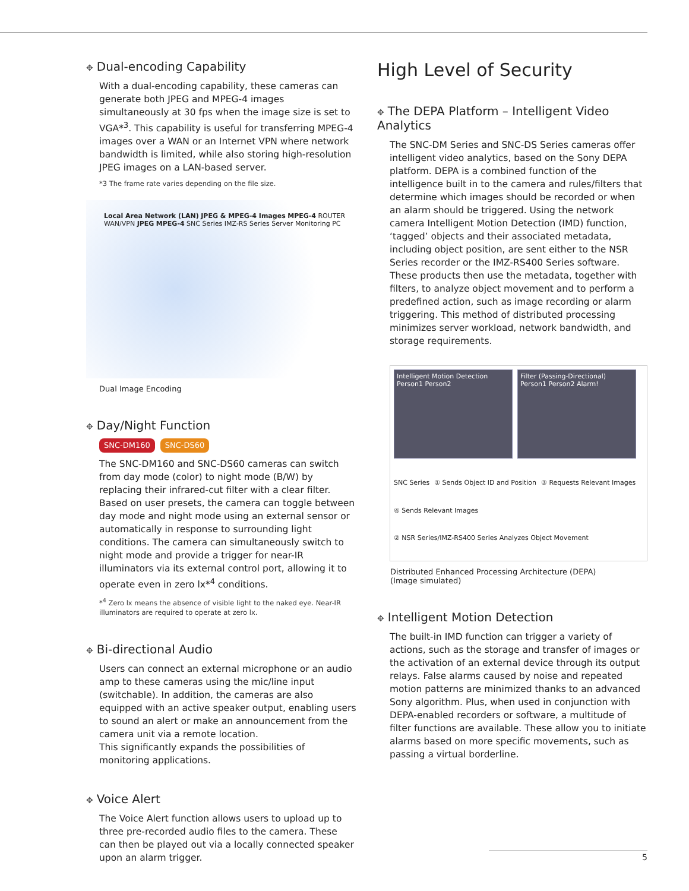✥ Dual-encoding Capability
With a dual-encoding capability, these cameras can generate both JPEG and MPEG-4 images simultaneously at 30 fps when the image size is set to VGA*<sup>3</sup>. This capability is useful for transferring MPEG-4 images over a WAN or an Internet VPN where network bandwidth is limited, while also storing high-resolution JPEG images on a LAN-based server.
*3 The frame rate varies depending on the file size.
Local Area Network (LAN) JPEG & MPEG-4 Images MPEG-4 ROUTER WAN/VPN JPEG MPEG-4 SNC Series IMZ-RS Series Server Monitoring PC
Dual Image Encoding
✥ Day/Night Function
SNC-DM160 SNC-DS60
The SNC-DM160 and SNC-DS60 cameras can switch from day mode (color) to night mode (B/W) by replacing their infrared-cut filter with a clear filter. Based on user presets, the camera can toggle between day mode and night mode using an external sensor or automatically in response to surrounding light conditions. The camera can simultaneously switch to night mode and provide a trigger for near-IR illuminators via its external control port, allowing it to operate even in zero lx*<sup>4</sup> conditions.
*<sup>4</sup> Zero lx means the absence of visible light to the naked eye. Near-IR illuminators are required to operate at zero lx.
✥ Bi-directional Audio
Users can connect an external microphone or an audio amp to these cameras using the mic/line input (switchable). In addition, the cameras are also equipped with an active speaker output, enabling users to sound an alert or make an announcement from the camera unit via a remote location.
This significantly expands the possibilities of monitoring applications.
✥ Voice Alert
The Voice Alert function allows users to upload up to three pre-recorded audio files to the camera. These can then be played out via a locally connected speaker upon an alarm trigger.
High Level of Security
✥ The DEPA Platform – Intelligent Video Analytics
The SNC-DM Series and SNC-DS Series cameras offer intelligent video analytics, based on the Sony DEPA platform. DEPA is a combined function of the intelligence built in to the camera and rules/filters that determine which images should be recorded or when an alarm should be triggered. Using the network camera Intelligent Motion Detection (IMD) function, ‘tagged’ objects and their associated metadata, including object position, are sent either to the NSR Series recorder or the IMZ-RS400 Series software. These products then use the metadata, together with filters, to analyze object movement and to perform a predefined action, such as image recording or alarm triggering. This method of distributed processing minimizes server workload, network bandwidth, and storage requirements.
Intelligent Motion Detection
Person1 Person2
Filter (Passing-Directional)
Person1 Person2 Alarm!
SNC Series ① Sends Object ID and Position ③ Requests Relevant Images ④ Sends Relevant Images ② NSR Series/IMZ-RS400 Series Analyzes Object Movement
Distributed Enhanced Processing Architecture (DEPA)
(Image simulated)
✥ Intelligent Motion Detection
The built-in IMD function can trigger a variety of actions, such as the storage and transfer of images or the activation of an external device through its output relays. False alarms caused by noise and repeated motion patterns are minimized thanks to an advanced Sony algorithm. Plus, when used in conjunction with DEPA-enabled recorders or software, a multitude of filter functions are available. These allow you to initiate alarms based on more specific movements, such as passing a virtual borderline.
5